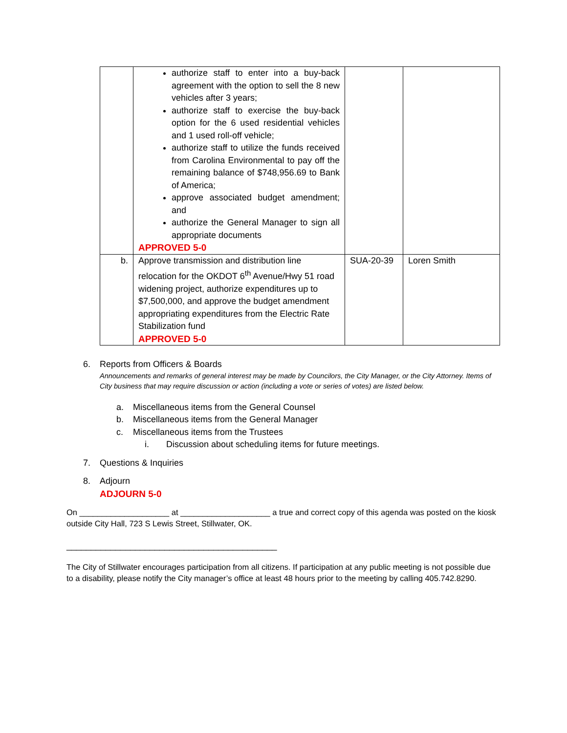| | authorize staff to enter into a buy-back agreement with the option to sell the 8 new vehicles after 3 years; authorize staff to exercise the buy-back option for the 6 used residential vehicles and 1 used roll-off vehicle; authorize staff to utilize the funds received from Carolina Environmental to pay off the remaining balance of $748,956.69 to Bank of America; approve associated budget amendment; and authorize the General Manager to sign all appropriate documents APPROVED 5-0 | | |
| b. | Approve transmission and distribution line relocation for the OKDOT 6<sup>th</sup> Avenue/Hwy 51 road widening project, authorize expenditures up to $7,500,000, and approve the budget amendment appropriating expenditures from the Electric Rate Stabilization fund APPROVED 5-0 | SUA-20-39 | Loren Smith |
6. Reports from Officers & Boards
Announcements and remarks of general interest may be made by Councilors, the City Manager, or the City Attorney. Items of City business that may require discussion or action (including a vote or series of votes) are listed below.
a. Miscellaneous items from the General Counsel
b. Miscellaneous items from the General Manager
c. Miscellaneous items from the Trustees
i. Discussion about scheduling items for future meetings.
7. Questions & Inquiries
8. Adjourn
ADJOURN 5-0
On ____________________ at ____________________ a true and correct copy of this agenda was posted on the kiosk outside City Hall, 723 S Lewis Street, Stillwater, OK.
___________________________________________
The City of Stillwater encourages participation from all citizens. If participation at any public meeting is not possible due to a disability, please notify the City manager’s office at least 48 hours prior to the meeting by calling 405.742.8290.